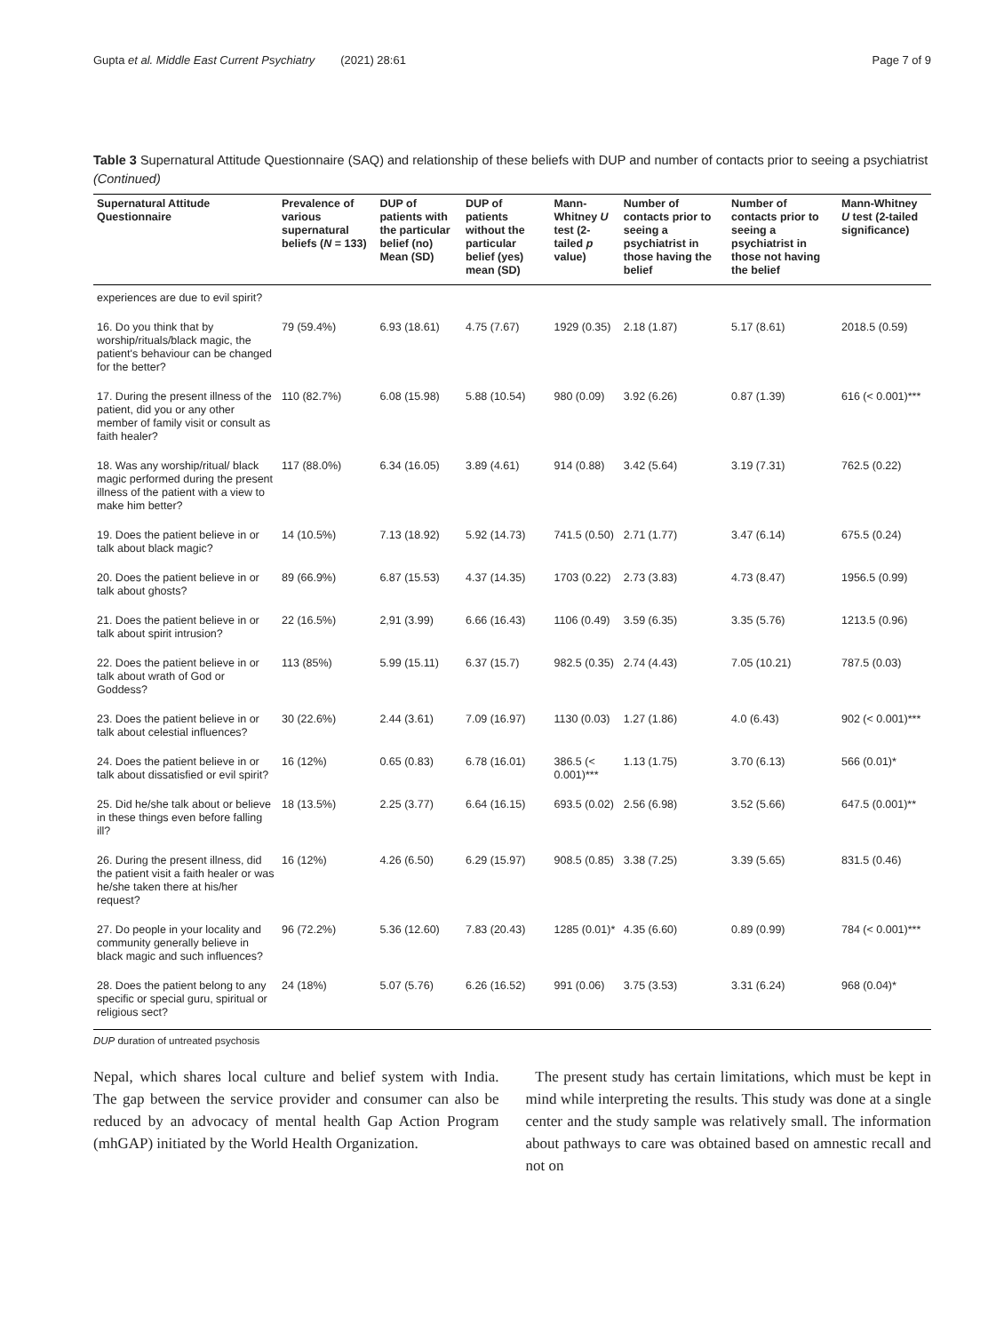Gupta et al. Middle East Current Psychiatry (2021) 28:61 Page 7 of 9
Table 3 Supernatural Attitude Questionnaire (SAQ) and relationship of these beliefs with DUP and number of contacts prior to seeing a psychiatrist (Continued)
| Supernatural Attitude Questionnaire | Prevalence of various supernatural beliefs ( N = 133) | DUP of patients with the particular belief (no) Mean (SD) | DUP of patients without the particular belief (yes) mean (SD) | Mann-Whitney U test (2-tailed p value) | Number of contacts prior to seeing a psychiatrist in those having the belief | Number of contacts prior to seeing a psychiatrist in those not having the belief | Mann-Whitney U test (2-tailed significance) |
| --- | --- | --- | --- | --- | --- | --- | --- |
| experiences are due to evil spirit? | | | | | | | |
| 16. Do you think that by worship/rituals/black magic, the patient's behaviour can be changed for the better? | 79 (59.4%) | 6.93 (18.61) | 4.75 (7.67) | 1929 (0.35) | 2.18 (1.87) | 5.17 (8.61) | 2018.5 (0.59) |
| 17. During the present illness of the patient, did you or any other member of family visit or consult as faith healer? | 110 (82.7%) | 6.08 (15.98) | 5.88 (10.54) | 980 (0.09) | 3.92 (6.26) | 0.87 (1.39) | 616 (< 0.001)*** |
| 18. Was any worship/ritual/ black magic performed during the present illness of the patient with a view to make him better? | 117 (88.0%) | 6.34 (16.05) | 3.89 (4.61) | 914 (0.88) | 3.42 (5.64) | 3.19 (7.31) | 762.5 (0.22) |
| 19. Does the patient believe in or talk about black magic? | 14 (10.5%) | 7.13 (18.92) | 5.92 (14.73) | 741.5 (0.50) | 2.71 (1.77) | 3.47 (6.14) | 675.5 (0.24) |
| 20. Does the patient believe in or talk about ghosts? | 89 (66.9%) | 6.87 (15.53) | 4.37 (14.35) | 1703 (0.22) | 2.73 (3.83) | 4.73 (8.47) | 1956.5 (0.99) |
| 21. Does the patient believe in or talk about spirit intrusion? | 22 (16.5%) | 2,91 (3.99) | 6.66 (16.43) | 1106 (0.49) | 3.59 (6.35) | 3.35 (5.76) | 1213.5 (0.96) |
| 22. Does the patient believe in or talk about wrath of God or Goddess? | 113 (85%) | 5.99 (15.11) | 6.37 (15.7) | 982.5 (0.35) | 2.74 (4.43) | 7.05 (10.21) | 787.5 (0.03) |
| 23. Does the patient believe in or talk about celestial influences? | 30 (22.6%) | 2.44 (3.61) | 7.09 (16.97) | 1130 (0.03) | 1.27 (1.86) | 4.0 (6.43) | 902 (< 0.001)*** |
| 24. Does the patient believe in or talk about dissatisfied or evil spirit? | 16 (12%) | 0.65 (0.83) | 6.78 (16.01) | 386.5 (< 0.001)*** | 1.13 (1.75) | 3.70 (6.13) | 566 (0.01)* |
| 25. Did he/she talk about or believe in these things even before falling ill? | 18 (13.5%) | 2.25 (3.77) | 6.64 (16.15) | 693.5 (0.02) | 2.56 (6.98) | 3.52 (5.66) | 647.5 (0.001)** |
| 26. During the present illness, did the patient visit a faith healer or was he/she taken there at his/her request? | 16 (12%) | 4.26 (6.50) | 6.29 (15.97) | 908.5 (0.85) | 3.38 (7.25) | 3.39 (5.65) | 831.5 (0.46) |
| 27. Do people in your locality and community generally believe in black magic and such influences? | 96 (72.2%) | 5.36 (12.60) | 7.83 (20.43) | 1285 (0.01)* | 4.35 (6.60) | 0.89 (0.99) | 784 (< 0.001)*** |
| 28. Does the patient belong to any specific or special guru, spiritual or religious sect? | 24 (18%) | 5.07 (5.76) | 6.26 (16.52) | 991 (0.06) | 3.75 (3.53) | 3.31 (6.24) | 968 (0.04)* |
DUP duration of untreated psychosis
Nepal, which shares local culture and belief system with India. The gap between the service provider and consumer can also be reduced by an advocacy of mental health Gap Action Program (mhGAP) initiated by the World Health Organization.
The present study has certain limitations, which must be kept in mind while interpreting the results. This study was done at a single center and the study sample was relatively small. The information about pathways to care was obtained based on amnestic recall and not on